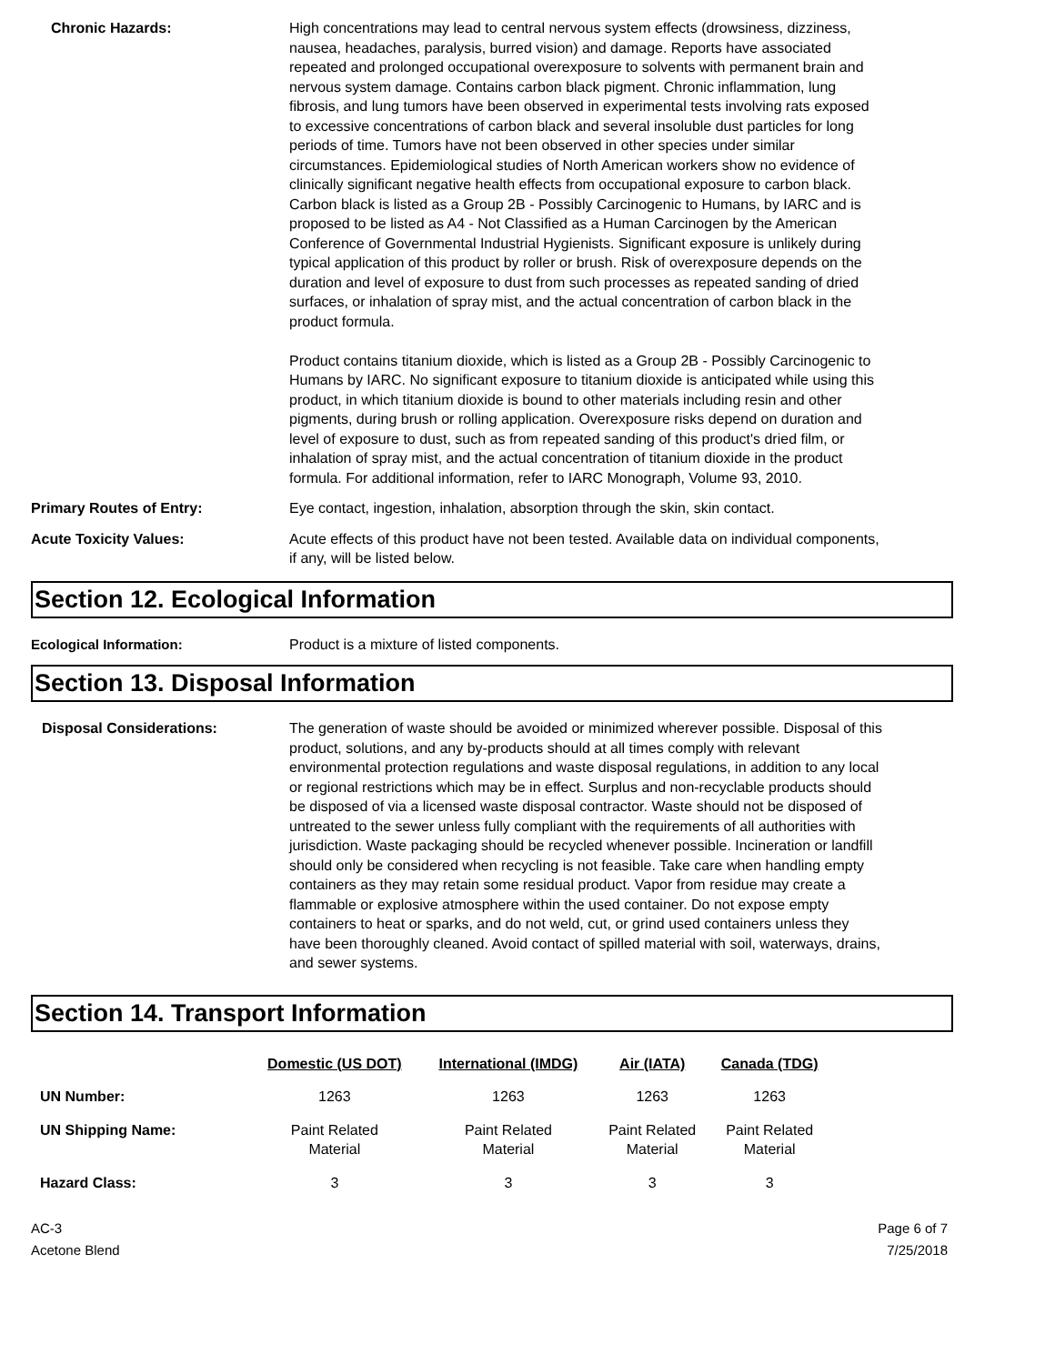Chronic Hazards: High concentrations may lead to central nervous system effects (drowsiness, dizziness, nausea, headaches, paralysis, burred vision) and damage. Reports have associated repeated and prolonged occupational overexposure to solvents with permanent brain and nervous system damage. Contains carbon black pigment. Chronic inflammation, lung fibrosis, and lung tumors have been observed in experimental tests involving rats exposed to excessive concentrations of carbon black and several insoluble dust particles for long periods of time. Tumors have not been observed in other species under similar circumstances. Epidemiological studies of North American workers show no evidence of clinically significant negative health effects from occupational exposure to carbon black. Carbon black is listed as a Group 2B - Possibly Carcinogenic to Humans, by IARC and is proposed to be listed as A4 - Not Classified as a Human Carcinogen by the American Conference of Governmental Industrial Hygienists. Significant exposure is unlikely during typical application of this product by roller or brush. Risk of overexposure depends on the duration and level of exposure to dust from such processes as repeated sanding of dried surfaces, or inhalation of spray mist, and the actual concentration of carbon black in the product formula.
Product contains titanium dioxide, which is listed as a Group 2B - Possibly Carcinogenic to Humans by IARC. No significant exposure to titanium dioxide is anticipated while using this product, in which titanium dioxide is bound to other materials including resin and other pigments, during brush or rolling application. Overexposure risks depend on duration and level of exposure to dust, such as from repeated sanding of this product's dried film, or inhalation of spray mist, and the actual concentration of titanium dioxide in the product formula. For additional information, refer to IARC Monograph, Volume 93, 2010.
Primary Routes of Entry: Eye contact, ingestion, inhalation, absorption through the skin, skin contact.
Acute Toxicity Values: Acute effects of this product have not been tested. Available data on individual components, if any, will be listed below.
Section 12. Ecological Information
Ecological Information: Product is a mixture of listed components.
Section 13. Disposal Information
Disposal Considerations: The generation of waste should be avoided or minimized wherever possible. Disposal of this product, solutions, and any by-products should at all times comply with relevant environmental protection regulations and waste disposal regulations, in addition to any local or regional restrictions which may be in effect. Surplus and non-recyclable products should be disposed of via a licensed waste disposal contractor. Waste should not be disposed of untreated to the sewer unless fully compliant with the requirements of all authorities with jurisdiction. Waste packaging should be recycled whenever possible. Incineration or landfill should only be considered when recycling is not feasible. Take care when handling empty containers as they may retain some residual product. Vapor from residue may create a flammable or explosive atmosphere within the used container. Do not expose empty containers to heat or sparks, and do not weld, cut, or grind used containers unless they have been thoroughly cleaned. Avoid contact of spilled material with soil, waterways, drains, and sewer systems.
Section 14. Transport Information
| | Domestic (US DOT) | International (IMDG) | Air (IATA) | Canada (TDG) | |
| --- | --- | --- | --- | --- | --- |
| UN Number: | 1263 | 1263 | 1263 | 1263 | |
| UN Shipping Name: | Paint Related Material | Paint Related Material | Paint Related Material | Paint Related Material | |
| Hazard Class: | 3 | 3 | 3 | 3 | |
AC-3
Acetone Blend
Page 6 of 7
7/25/2018